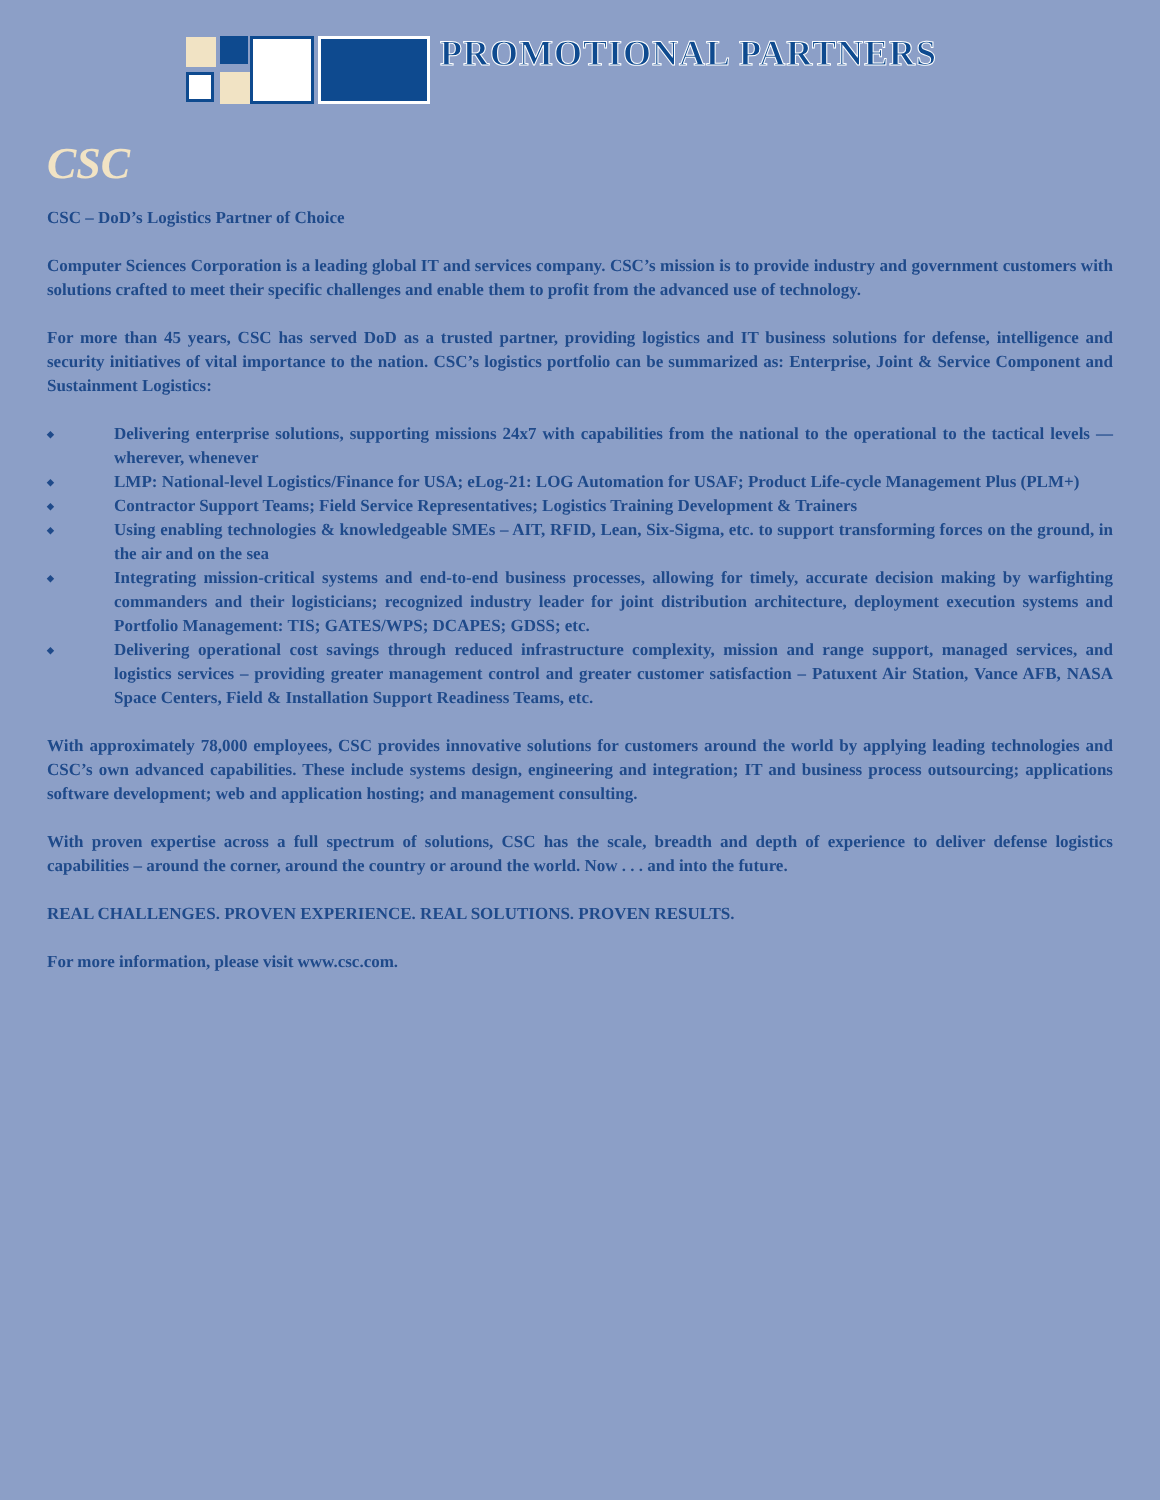PROMOTIONAL PARTNERS
CSC
CSC – DoD’s Logistics Partner of Choice
Computer Sciences Corporation is a leading global IT and services company. CSC’s mission is to provide industry and government customers with solutions crafted to meet their specific challenges and enable them to profit from the advanced use of technology.
For more than 45 years, CSC has served DoD as a trusted partner, providing logistics and IT business solutions for defense, intelligence and security initiatives of vital importance to the nation. CSC’s logistics portfolio can be summarized as: Enterprise, Joint & Service Component and Sustainment Logistics:
◆ Delivering enterprise solutions, supporting missions 24x7 with capabilities from the national to the operational to the tactical levels — wherever, whenever
◆ LMP: National-level Logistics/Finance for USA; eLog-21: LOG Automation for USAF; Product Life-cycle Management Plus (PLM+)
◆ Contractor Support Teams; Field Service Representatives; Logistics Training Development & Trainers
◆ Using enabling technologies & knowledgeable SMEs – AIT, RFID, Lean, Six-Sigma, etc. to support transforming forces on the ground, in the air and on the sea
◆ Integrating mission-critical systems and end-to-end business processes, allowing for timely, accurate decision making by warfighting commanders and their logisticians; recognized industry leader for joint distribution architecture, deployment execution systems and Portfolio Management: TIS; GATES/WPS; DCAPES; GDSS; etc.
◆ Delivering operational cost savings through reduced infrastructure complexity, mission and range support, managed services, and logistics services – providing greater management control and greater customer satisfaction – Patuxent Air Station, Vance AFB, NASA Space Centers, Field & Installation Support Readiness Teams, etc.
With approximately 78,000 employees, CSC provides innovative solutions for customers around the world by applying leading technologies and CSC’s own advanced capabilities. These include systems design, engineering and integration; IT and business process outsourcing; applications software development; web and application hosting; and management consulting.
With proven expertise across a full spectrum of solutions, CSC has the scale, breadth and depth of experience to deliver defense logistics capabilities – around the corner, around the country or around the world. Now . . . and into the future.
REAL CHALLENGES. PROVEN EXPERIENCE. REAL SOLUTIONS. PROVEN RESULTS.
For more information, please visit www.csc.com.